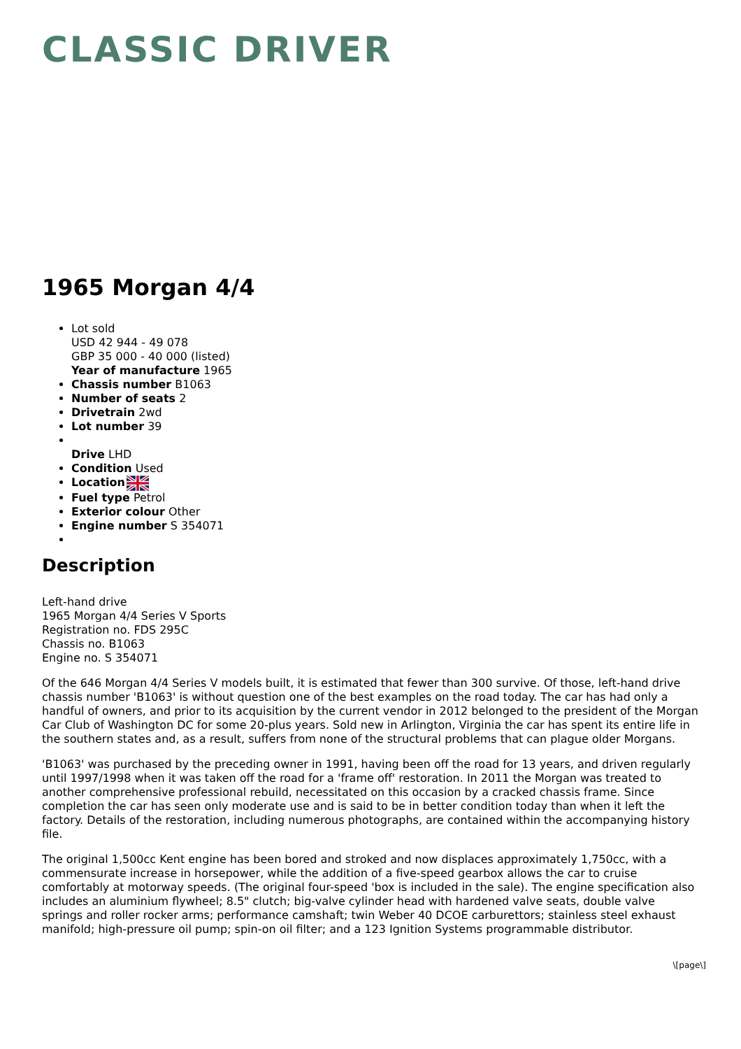CLASSIC DRIVER
1965 Morgan 4/4
Lot sold
USD 42 944 - 49 078
GBP 35 000 - 40 000 (listed)
Year of manufacture 1965
Chassis number B1063
Number of seats 2
Drivetrain 2wd
Lot number 39
Drive LHD
Condition Used
Location
Fuel type Petrol
Exterior colour Other
Engine number S 354071
Description
Left-hand drive
1965 Morgan 4/4 Series V Sports
Registration no. FDS 295C
Chassis no. B1063
Engine no. S 354071
Of the 646 Morgan 4/4 Series V models built, it is estimated that fewer than 300 survive. Of those, left-hand drive chassis number 'B1063' is without question one of the best examples on the road today. The car has had only a handful of owners, and prior to its acquisition by the current vendor in 2012 belonged to the president of the Morgan Car Club of Washington DC for some 20-plus years. Sold new in Arlington, Virginia the car has spent its entire life in the southern states and, as a result, suffers from none of the structural problems that can plague older Morgans.
'B1063' was purchased by the preceding owner in 1991, having been off the road for 13 years, and driven regularly until 1997/1998 when it was taken off the road for a 'frame off' restoration. In 2011 the Morgan was treated to another comprehensive professional rebuild, necessitated on this occasion by a cracked chassis frame. Since completion the car has seen only moderate use and is said to be in better condition today than when it left the factory. Details of the restoration, including numerous photographs, are contained within the accompanying history file.
The original 1,500cc Kent engine has been bored and stroked and now displaces approximately 1,750cc, with a commensurate increase in horsepower, while the addition of a five-speed gearbox allows the car to cruise comfortably at motorway speeds. (The original four-speed 'box is included in the sale). The engine specification also includes an aluminium flywheel; 8.5" clutch; big-valve cylinder head with hardened valve seats, double valve springs and roller rocker arms; performance camshaft; twin Weber 40 DCOE carburettors; stainless steel exhaust manifold; high-pressure oil pump; spin-on oil filter; and a 123 Ignition Systems programmable distributor.
\[page\]